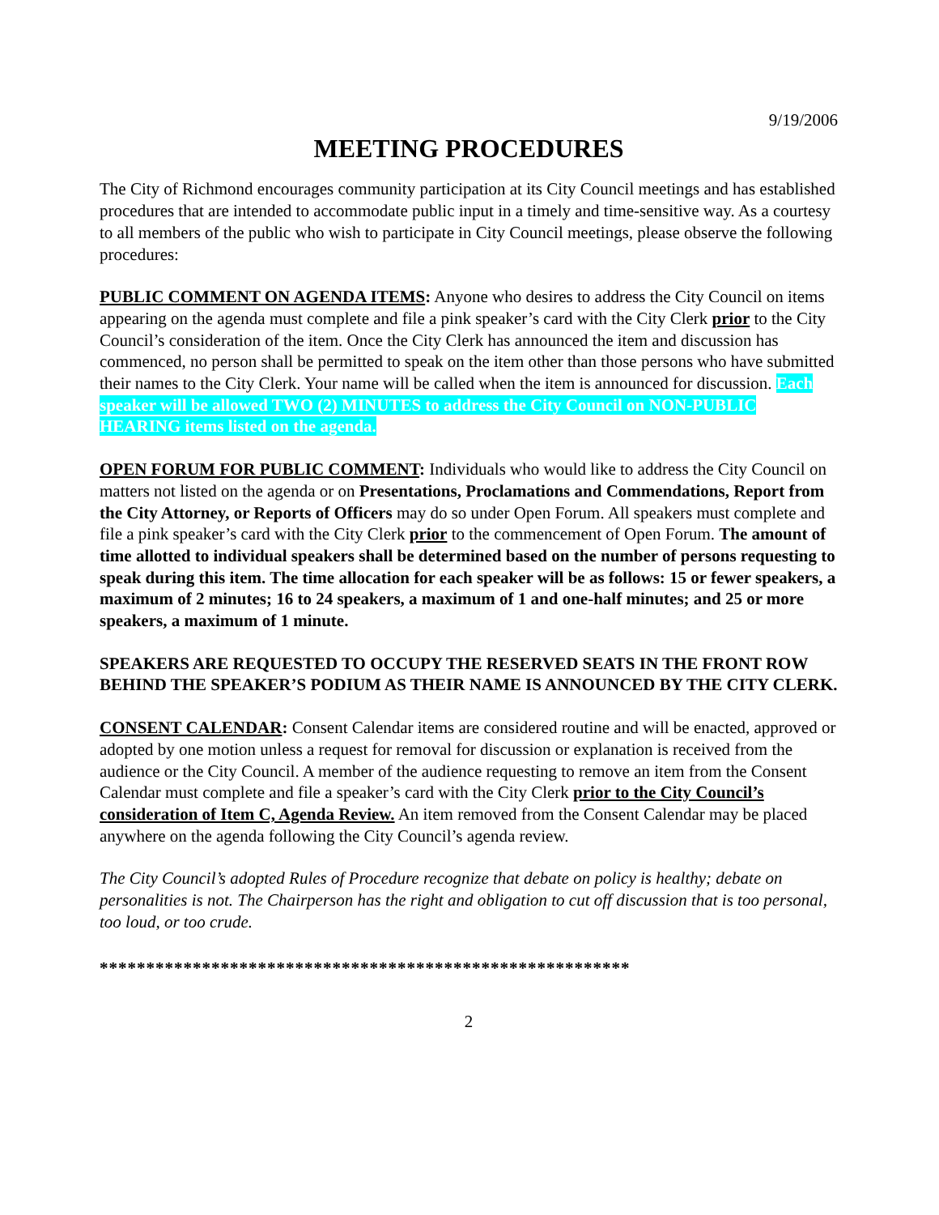9/19/2006
MEETING PROCEDURES
The City of Richmond encourages community participation at its City Council meetings and has established procedures that are intended to accommodate public input in a timely and time-sensitive way. As a courtesy to all members of the public who wish to participate in City Council meetings, please observe the following procedures:
PUBLIC COMMENT ON AGENDA ITEMS: Anyone who desires to address the City Council on items appearing on the agenda must complete and file a pink speaker’s card with the City Clerk prior to the City Council’s consideration of the item. Once the City Clerk has announced the item and discussion has commenced, no person shall be permitted to speak on the item other than those persons who have submitted their names to the City Clerk. Your name will be called when the item is announced for discussion. Each speaker will be allowed TWO (2) MINUTES to address the City Council on NON-PUBLIC HEARING items listed on the agenda.
OPEN FORUM FOR PUBLIC COMMENT: Individuals who would like to address the City Council on matters not listed on the agenda or on Presentations, Proclamations and Commendations, Report from the City Attorney, or Reports of Officers may do so under Open Forum. All speakers must complete and file a pink speaker’s card with the City Clerk prior to the commencement of Open Forum. The amount of time allotted to individual speakers shall be determined based on the number of persons requesting to speak during this item. The time allocation for each speaker will be as follows: 15 or fewer speakers, a maximum of 2 minutes; 16 to 24 speakers, a maximum of 1 and one-half minutes; and 25 or more speakers, a maximum of 1 minute.
SPEAKERS ARE REQUESTED TO OCCUPY THE RESERVED SEATS IN THE FRONT ROW BEHIND THE SPEAKER’S PODIUM AS THEIR NAME IS ANNOUNCED BY THE CITY CLERK.
CONSENT CALENDAR: Consent Calendar items are considered routine and will be enacted, approved or adopted by one motion unless a request for removal for discussion or explanation is received from the audience or the City Council. A member of the audience requesting to remove an item from the Consent Calendar must complete and file a speaker’s card with the City Clerk prior to the City Council’s consideration of Item C, Agenda Review. An item removed from the Consent Calendar may be placed anywhere on the agenda following the City Council’s agenda review.
The City Council’s adopted Rules of Procedure recognize that debate on policy is healthy; debate on personalities is not. The Chairperson has the right and obligation to cut off discussion that is too personal, too loud, or too crude.
*********************************************************
2